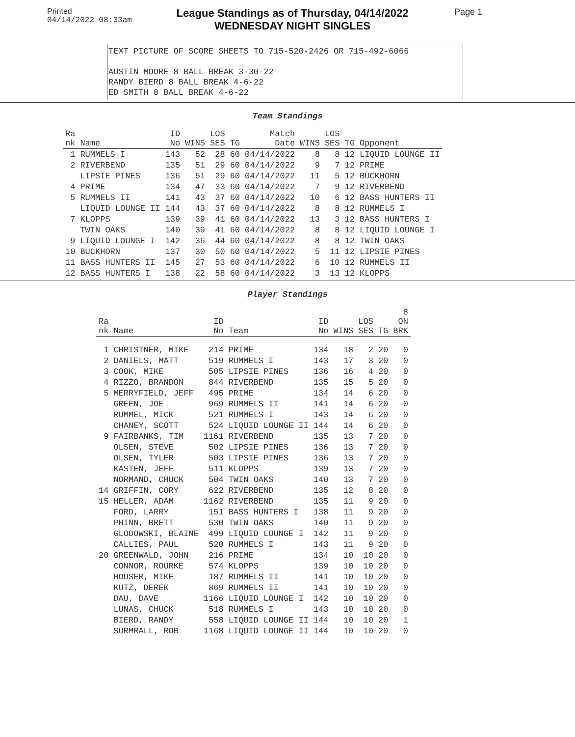Printed
04/14/2022 08:33am
League Standings as of Thursday, 04/14/2022
WEDNESDAY NIGHT SINGLES
Page 1
TEXT PICTURE OF SCORE SHEETS TO 715-520-2426 OR 715-492-6066
AUSTIN MOORE 8 BALL BREAK 3-30-22
RANDY BIERD 8 BALL BREAK 4-6-22
ED SMITH 8 BALL BREAK 4-6-22
Team Standings
| Ra nk | Name | ID No | WINS | LOS SES | TG | Match Date | WINS | LOS SES | TG | Opponent |
| --- | --- | --- | --- | --- | --- | --- | --- | --- | --- | --- |
| 1 | RUMMELS I | 143 | 52 | 28 | 60 | 04/14/2022 | 8 | 8 | 12 | LIQUID LOUNGE II |
| 2 | RIVERBEND | 135 | 51 | 29 | 60 | 04/14/2022 | 9 | 7 | 12 | PRIME |
| | LIPSIE PINES | 136 | 51 | 29 | 60 | 04/14/2022 | 11 | 5 | 12 | BUCKHORN |
| 4 | PRIME | 134 | 47 | 33 | 60 | 04/14/2022 | 7 | 9 | 12 | RIVERBEND |
| 5 | RUMMELS II | 141 | 43 | 37 | 60 | 04/14/2022 | 10 | 6 | 12 | BASS HUNTERS II |
| | LIQUID LOUNGE II | 144 | 43 | 37 | 60 | 04/14/2022 | 8 | 8 | 12 | RUMMELS I |
| 7 | KLOPPS | 139 | 39 | 41 | 60 | 04/14/2022 | 13 | 3 | 12 | BASS HUNTERS I |
| | TWIN OAKS | 140 | 39 | 41 | 60 | 04/14/2022 | 8 | 8 | 12 | LIQUID LOUNGE I |
| 9 | LIQUID LOUNGE I | 142 | 36 | 44 | 60 | 04/14/2022 | 8 | 8 | 12 | TWIN OAKS |
| 10 | BUCKHORN | 137 | 30 | 50 | 60 | 04/14/2022 | 5 | 11 | 12 | LIPSIE PINES |
| 11 | BASS HUNTERS II | 145 | 27 | 53 | 60 | 04/14/2022 | 6 | 10 | 12 | RUMMELS II |
| 12 | BASS HUNTERS I | 138 | 22 | 58 | 60 | 04/14/2022 | 3 | 13 | 12 | KLOPPS |
Player Standings
| Ra nk | Name | ID No | Team | ID No | WINS | LOS SES | TG | 8 ON BRK |
| --- | --- | --- | --- | --- | --- | --- | --- | --- |
| 1 | CHRISTNER, MIKE | 214 | PRIME | 134 | 18 | 2 | 20 | 0 |
| 2 | DANIELS, MATT | 519 | RUMMELS I | 143 | 17 | 3 | 20 | 0 |
| 3 | COOK, MIKE | 505 | LIPSIE PINES | 136 | 16 | 4 | 20 | 0 |
| 4 | RIZZO, BRANDON | 844 | RIVERBEND | 135 | 15 | 5 | 20 | 0 |
| 5 | MERRYFIELD, JEFF | 495 | PRIME | 134 | 14 | 6 | 20 | 0 |
| | GREEN, JOE | 969 | RUMMELS II | 141 | 14 | 6 | 20 | 0 |
| | RUMMEL, MICK | 521 | RUMMELS I | 143 | 14 | 6 | 20 | 0 |
| | CHANEY, SCOTT | 524 | LIQUID LOUNGE II | 144 | 14 | 6 | 20 | 0 |
| 9 | FAIRBANKS, TIM | 1161 | RIVERBEND | 135 | 13 | 7 | 20 | 0 |
| | OLSEN, STEVE | 502 | LIPSIE PINES | 136 | 13 | 7 | 20 | 0 |
| | OLSEN, TYLER | 503 | LIPSIE PINES | 136 | 13 | 7 | 20 | 0 |
| | KASTEN, JEFF | 511 | KLOPPS | 139 | 13 | 7 | 20 | 0 |
| | NORMAND, CHUCK | 504 | TWIN OAKS | 140 | 13 | 7 | 20 | 0 |
| 14 | GRIFFIN, CORY | 622 | RIVERBEND | 135 | 12 | 8 | 20 | 0 |
| 15 | HELLER, ADAM | 1162 | RIVERBEND | 135 | 11 | 9 | 20 | 0 |
| | FORD, LARRY | 151 | BASS HUNTERS I | 138 | 11 | 9 | 20 | 0 |
| | PHINN, BRETT | 530 | TWIN OAKS | 140 | 11 | 9 | 20 | 0 |
| | GLODOWSKI, BLAINE | 499 | LIQUID LOUNGE I | 142 | 11 | 9 | 20 | 0 |
| | CALLIES, PAUL | 520 | RUMMELS I | 143 | 11 | 9 | 20 | 0 |
| 20 | GREENWALD, JOHN | 216 | PRIME | 134 | 10 | 10 | 20 | 0 |
| | CONNOR, ROURKE | 574 | KLOPPS | 139 | 10 | 10 | 20 | 0 |
| | HOUSER, MIKE | 187 | RUMMELS II | 141 | 10 | 10 | 20 | 0 |
| | KUTZ, DEREK | 869 | RUMMELS II | 141 | 10 | 10 | 20 | 0 |
| | DAU, DAVE | 1166 | LIQUID LOUNGE I | 142 | 10 | 10 | 20 | 0 |
| | LUNAS, CHUCK | 518 | RUMMELS I | 143 | 10 | 10 | 20 | 0 |
| | BIERD, RANDY | 558 | LIQUID LOUNGE II | 144 | 10 | 10 | 20 | 1 |
| | SURMRALL, ROB | 1168 | LIQUID LOUNGE II | 144 | 10 | 10 | 20 | 0 |